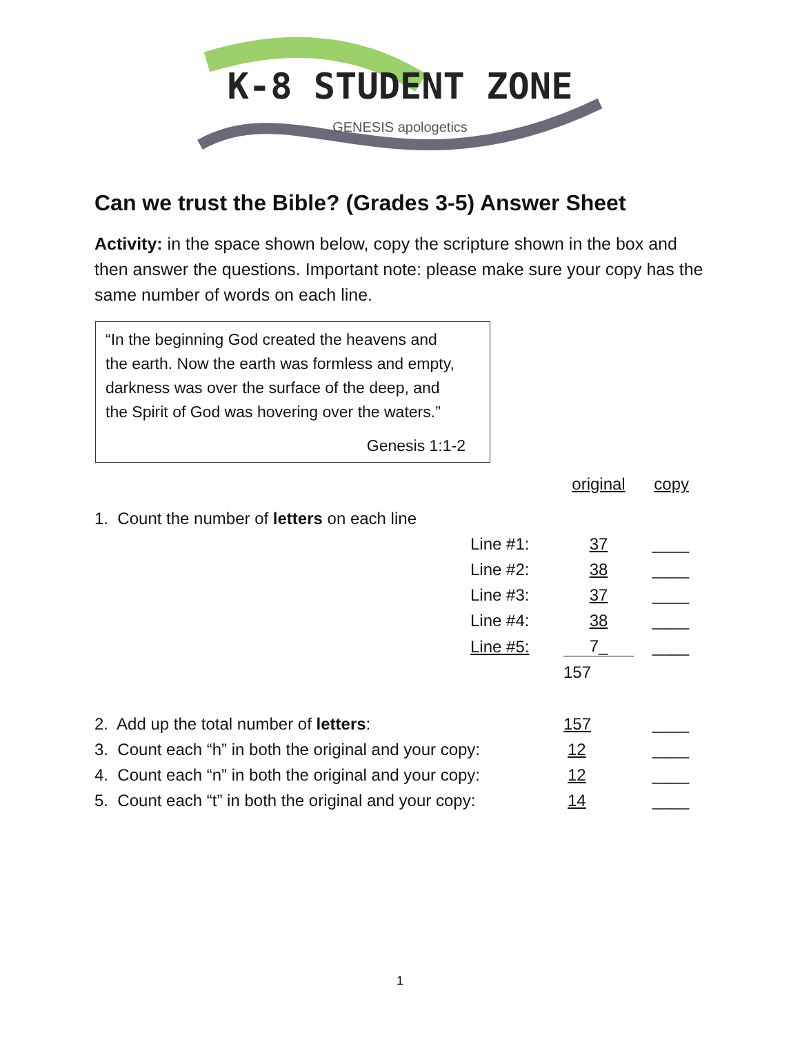K-8 STUDENT ZONE
GENESIS apologetics
Can we trust the Bible? (Grades 3-5) Answer Sheet
Activity: in the space shown below, copy the scripture shown in the box and then answer the questions. Important note: please make sure your copy has the same number of words on each line.
“In the beginning God created the heavens and
the earth. Now the earth was formless and empty,
darkness was over the surface of the deep, and
the Spirit of God was hovering over the waters.”
Genesis 1:1-2
| | | original | copy |
| 1. Count the number of letters on each line | | | |
| | Line #1: | 37 | ____ |
| | Line #2: | 38 | ____ |
| | Line #3: | 37 | ____ |
| | Line #4: | 38 | ____ |
| | Line #5: | 7_ | ____ |
| | | 157 | |
| 2. Add up the total number of letters : | | 157 | ____ |
| 3. Count each “h” in both the original and your copy: | | 12 | ____ |
| 4. Count each “n” in both the original and your copy: | | 12 | ____ |
| 5. Count each “t” in both the original and your copy: | | 14 | ____ |
1